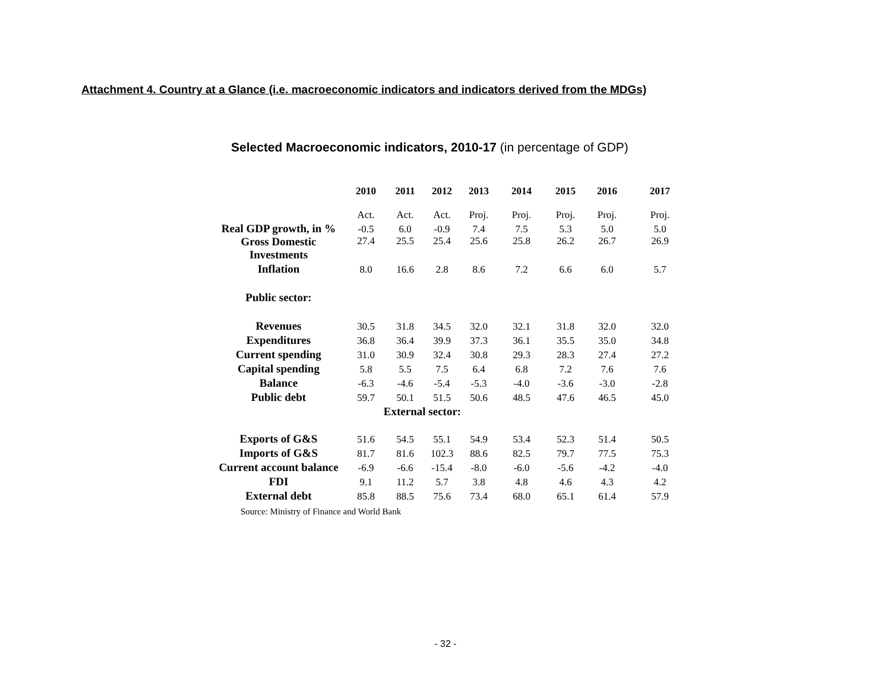Attachment 4. Country at a Glance (i.e. macroeconomic indicators and indicators derived from the MDGs)
Selected Macroeconomic indicators, 2010-17 (in percentage of GDP)
| | 2010 | 2011 | 2012 | 2013 | 2014 | 2015 | 2016 | 2017 |
| --- | --- | --- | --- | --- | --- | --- | --- | --- |
| | Act. | Act. | Act. | Proj. | Proj. | Proj. | Proj. | Proj. |
| Real GDP growth, in % | -0.5 | 6.0 | -0.9 | 7.4 | 7.5 | 5.3 | 5.0 | 5.0 |
| Gross Domestic Investments | 27.4 | 25.5 | 25.4 | 25.6 | 25.8 | 26.2 | 26.7 | 26.9 |
| Inflation | 8.0 | 16.6 | 2.8 | 8.6 | 7.2 | 6.6 | 6.0 | 5.7 |
| Public sector: | | | | | | | | |
| Revenues | 30.5 | 31.8 | 34.5 | 32.0 | 32.1 | 31.8 | 32.0 | 32.0 |
| Expenditures | 36.8 | 36.4 | 39.9 | 37.3 | 36.1 | 35.5 | 35.0 | 34.8 |
| Current spending | 31.0 | 30.9 | 32.4 | 30.8 | 29.3 | 28.3 | 27.4 | 27.2 |
| Capital spending | 5.8 | 5.5 | 7.5 | 6.4 | 6.8 | 7.2 | 7.6 | 7.6 |
| Balance | -6.3 | -4.6 | -5.4 | -5.3 | -4.0 | -3.6 | -3.0 | -2.8 |
| Public debt | 59.7 | 50.1 | 51.5 | 50.6 | 48.5 | 47.6 | 46.5 | 45.0 |
| | External sector: | | | | | | | |
| Exports of G&S | 51.6 | 54.5 | 55.1 | 54.9 | 53.4 | 52.3 | 51.4 | 50.5 |
| Imports of G&S | 81.7 | 81.6 | 102.3 | 88.6 | 82.5 | 79.7 | 77.5 | 75.3 |
| Current account balance | -6.9 | -6.6 | -15.4 | -8.0 | -6.0 | -5.6 | -4.2 | -4.0 |
| FDI | 9.1 | 11.2 | 5.7 | 3.8 | 4.8 | 4.6 | 4.3 | 4.2 |
| External debt | 85.8 | 88.5 | 75.6 | 73.4 | 68.0 | 65.1 | 61.4 | 57.9 |
| Source: Ministry of Finance and World Bank | | | | | | | | |
- 32 -